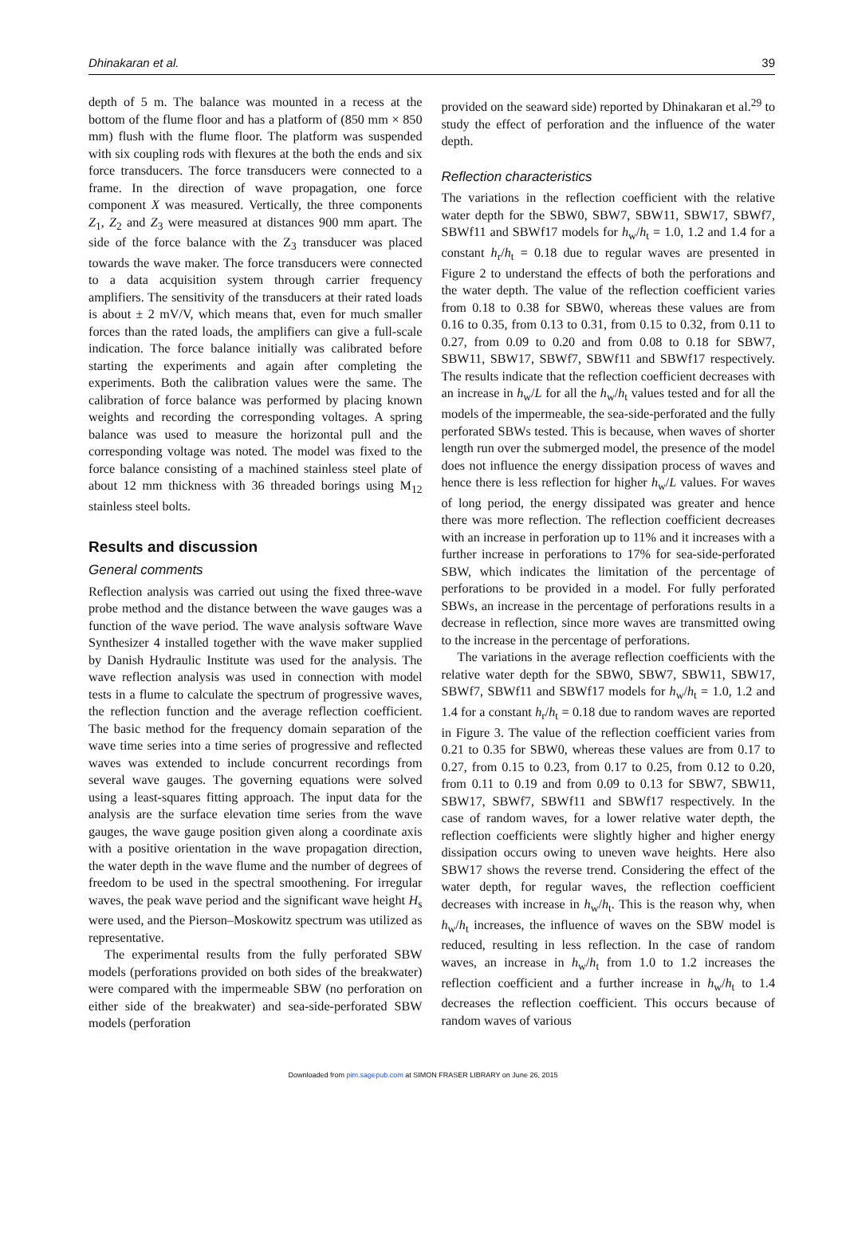Dhinakaran et al. 39
depth of 5 m. The balance was mounted in a recess at the bottom of the flume floor and has a platform of (850 mm × 850 mm) flush with the flume floor. The platform was suspended with six coupling rods with flexures at the both the ends and six force transducers. The force transducers were connected to a frame. In the direction of wave propagation, one force component X was measured. Vertically, the three components Z<sub>1</sub>, Z<sub>2</sub> and Z<sub>3</sub> were measured at distances 900 mm apart. The side of the force balance with the Z<sub>3</sub> transducer was placed towards the wave maker. The force transducers were connected to a data acquisition system through carrier frequency amplifiers. The sensitivity of the transducers at their rated loads is about ± 2 mV/V, which means that, even for much smaller forces than the rated loads, the amplifiers can give a full-scale indication. The force balance initially was calibrated before starting the experiments and again after completing the experiments. Both the calibration values were the same. The calibration of force balance was performed by placing known weights and recording the corresponding voltages. A spring balance was used to measure the horizontal pull and the corresponding voltage was noted. The model was fixed to the force balance consisting of a machined stainless steel plate of about 12 mm thickness with 36 threaded borings using M<sub>12</sub> stainless steel bolts.
Results and discussion
General comments
Reflection analysis was carried out using the fixed three-wave probe method and the distance between the wave gauges was a function of the wave period. The wave analysis software Wave Synthesizer 4 installed together with the wave maker supplied by Danish Hydraulic Institute was used for the analysis. The wave reflection analysis was used in connection with model tests in a flume to calculate the spectrum of progressive waves, the reflection function and the average reflection coefficient. The basic method for the frequency domain separation of the wave time series into a time series of progressive and reflected waves was extended to include concurrent recordings from several wave gauges. The governing equations were solved using a least-squares fitting approach. The input data for the analysis are the surface elevation time series from the wave gauges, the wave gauge position given along a coordinate axis with a positive orientation in the wave propagation direction, the water depth in the wave flume and the number of degrees of freedom to be used in the spectral smoothening. For irregular waves, the peak wave period and the significant wave height H<sub>s</sub> were used, and the Pierson–Moskowitz spectrum was utilized as representative.
The experimental results from the fully perforated SBW models (perforations provided on both sides of the breakwater) were compared with the impermeable SBW (no perforation on either side of the breakwater) and sea-side-perforated SBW models (perforation
provided on the seaward side) reported by Dhinakaran et al.<sup>29</sup> to study the effect of perforation and the influence of the water depth.
Reflection characteristics
The variations in the reflection coefficient with the relative water depth for the SBW0, SBW7, SBW11, SBW17, SBWf7, SBWf11 and SBWf17 models for h<sub>w</sub>/h<sub>t</sub> = 1.0, 1.2 and 1.4 for a constant h<sub>r</sub>/h<sub>t</sub> = 0.18 due to regular waves are presented in Figure 2 to understand the effects of both the perforations and the water depth. The value of the reflection coefficient varies from 0.18 to 0.38 for SBW0, whereas these values are from 0.16 to 0.35, from 0.13 to 0.31, from 0.15 to 0.32, from 0.11 to 0.27, from 0.09 to 0.20 and from 0.08 to 0.18 for SBW7, SBW11, SBW17, SBWf7, SBWf11 and SBWf17 respectively. The results indicate that the reflection coefficient decreases with an increase in h<sub>w</sub>/L for all the h<sub>w</sub>/h<sub>t</sub> values tested and for all the models of the impermeable, the sea-side-perforated and the fully perforated SBWs tested. This is because, when waves of shorter length run over the submerged model, the presence of the model does not influence the energy dissipation process of waves and hence there is less reflection for higher h<sub>w</sub>/L values. For waves of long period, the energy dissipated was greater and hence there was more reflection. The reflection coefficient decreases with an increase in perforation up to 11% and it increases with a further increase in perforations to 17% for sea-side-perforated SBW, which indicates the limitation of the percentage of perforations to be provided in a model. For fully perforated SBWs, an increase in the percentage of perforations results in a decrease in reflection, since more waves are transmitted owing to the increase in the percentage of perforations.
The variations in the average reflection coefficients with the relative water depth for the SBW0, SBW7, SBW11, SBW17, SBWf7, SBWf11 and SBWf17 models for h<sub>w</sub>/h<sub>t</sub> = 1.0, 1.2 and 1.4 for a constant h<sub>r</sub>/h<sub>t</sub> = 0.18 due to random waves are reported in Figure 3. The value of the reflection coefficient varies from 0.21 to 0.35 for SBW0, whereas these values are from 0.17 to 0.27, from 0.15 to 0.23, from 0.17 to 0.25, from 0.12 to 0.20, from 0.11 to 0.19 and from 0.09 to 0.13 for SBW7, SBW11, SBW17, SBWf7, SBWf11 and SBWf17 respectively. In the case of random waves, for a lower relative water depth, the reflection coefficients were slightly higher and higher energy dissipation occurs owing to uneven wave heights. Here also SBW17 shows the reverse trend. Considering the effect of the water depth, for regular waves, the reflection coefficient decreases with increase in h<sub>w</sub>/h<sub>t</sub>. This is the reason why, when h<sub>w</sub>/h<sub>t</sub> increases, the influence of waves on the SBW model is reduced, resulting in less reflection. In the case of random waves, an increase in h<sub>w</sub>/h<sub>t</sub> from 1.0 to 1.2 increases the reflection coefficient and a further increase in h<sub>w</sub>/h<sub>t</sub> to 1.4 decreases the reflection coefficient. This occurs because of random waves of various
Downloaded from pim.sagepub.com at SIMON FRASER LIBRARY on June 26, 2015